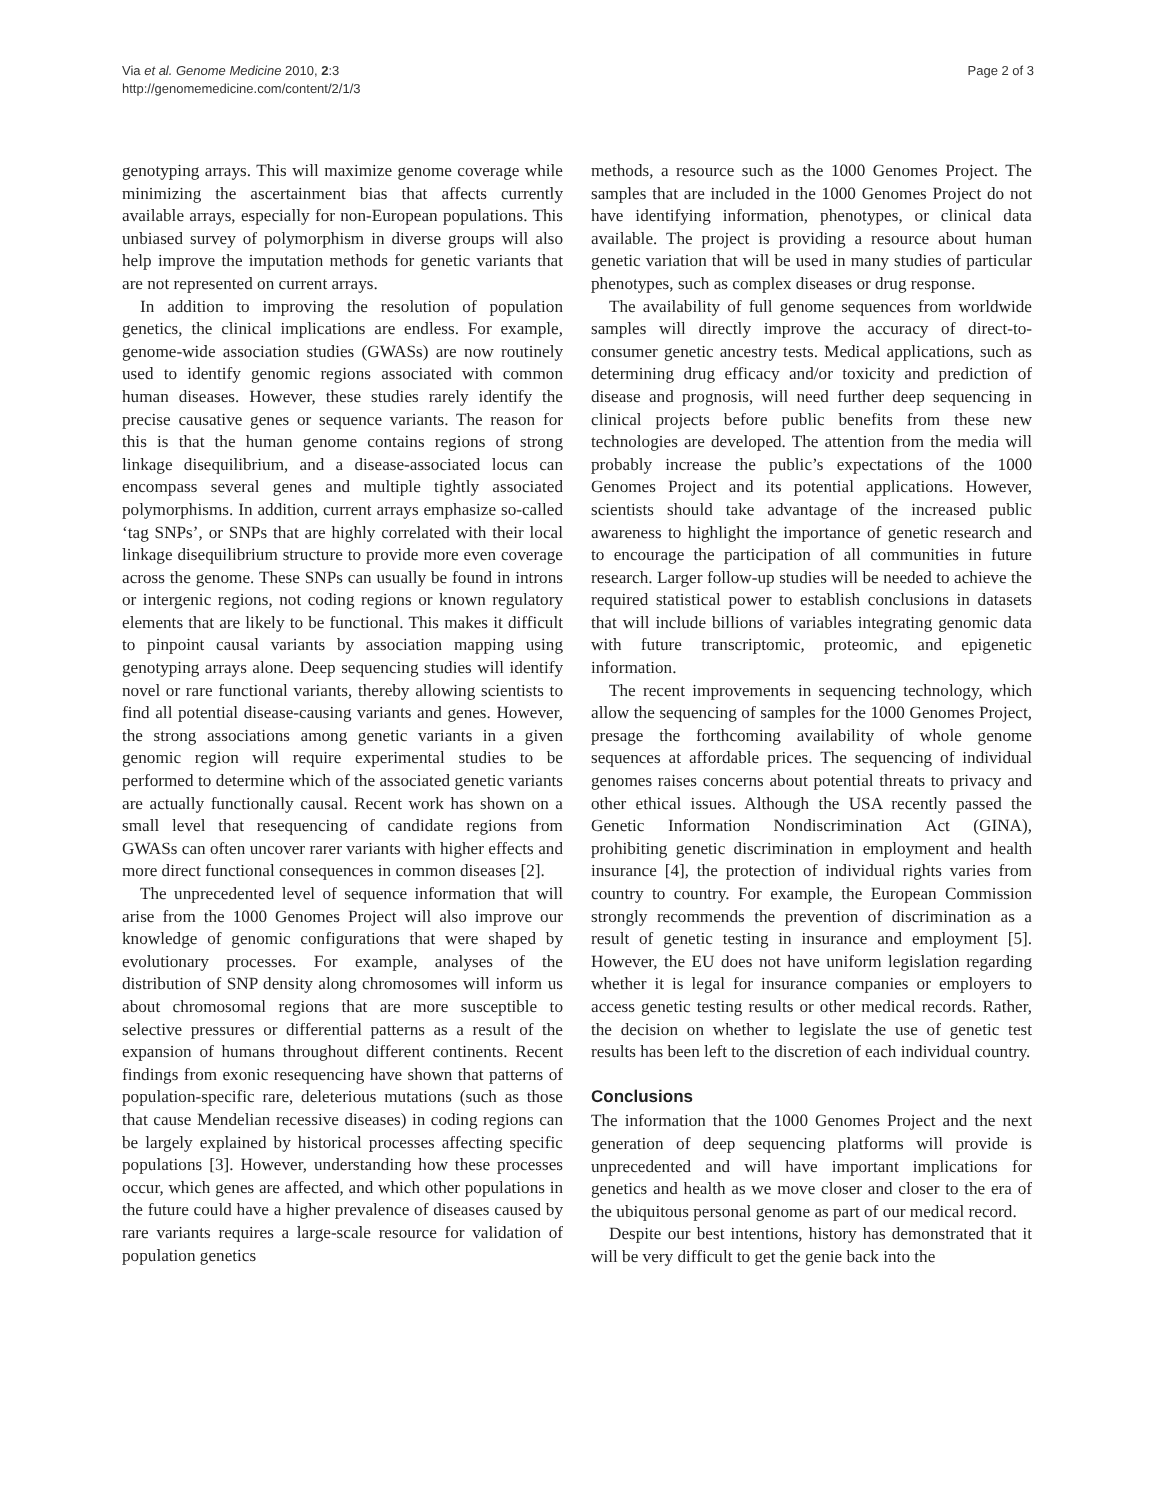Via et al. Genome Medicine 2010, 2:3
http://genomemedicine.com/content/2/1/3
Page 2 of 3
genotyping arrays. This will maximize genome coverage while minimizing the ascertainment bias that affects currently available arrays, especially for non-European populations. This unbiased survey of polymorphism in diverse groups will also help improve the imputation methods for genetic variants that are not represented on current arrays.
In addition to improving the resolution of population genetics, the clinical implications are endless. For example, genome-wide association studies (GWASs) are now routinely used to identify genomic regions associated with common human diseases. However, these studies rarely identify the precise causative genes or sequence variants. The reason for this is that the human genome contains regions of strong linkage disequilibrium, and a disease-associated locus can encompass several genes and multiple tightly associated polymorphisms. In addition, current arrays emphasize so-called ‘tag SNPs’, or SNPs that are highly correlated with their local linkage disequilibrium structure to provide more even coverage across the genome. These SNPs can usually be found in introns or intergenic regions, not coding regions or known regulatory elements that are likely to be functional. This makes it difficult to pinpoint causal variants by association mapping using genotyping arrays alone. Deep sequencing studies will identify novel or rare functional variants, thereby allowing scientists to find all potential disease-causing variants and genes. However, the strong associations among genetic variants in a given genomic region will require experimental studies to be performed to determine which of the associated genetic variants are actually functionally causal. Recent work has shown on a small level that resequencing of candidate regions from GWASs can often uncover rarer variants with higher effects and more direct functional consequences in common diseases [2].
The unprecedented level of sequence information that will arise from the 1000 Genomes Project will also improve our knowledge of genomic configurations that were shaped by evolutionary processes. For example, analyses of the distribution of SNP density along chromosomes will inform us about chromosomal regions that are more susceptible to selective pressures or differential patterns as a result of the expansion of humans throughout different continents. Recent findings from exonic resequencing have shown that patterns of population-specific rare, deleterious mutations (such as those that cause Mendelian recessive diseases) in coding regions can be largely explained by historical processes affecting specific populations [3]. However, understanding how these processes occur, which genes are affected, and which other populations in the future could have a higher prevalence of diseases caused by rare variants requires a large-scale resource for validation of population genetics
methods, a resource such as the 1000 Genomes Project. The samples that are included in the 1000 Genomes Project do not have identifying information, phenotypes, or clinical data available. The project is providing a resource about human genetic variation that will be used in many studies of particular phenotypes, such as complex diseases or drug response.
The availability of full genome sequences from worldwide samples will directly improve the accuracy of direct-to-consumer genetic ancestry tests. Medical applications, such as determining drug efficacy and/or toxicity and prediction of disease and prognosis, will need further deep sequencing in clinical projects before public benefits from these new technologies are developed. The attention from the media will probably increase the public’s expectations of the 1000 Genomes Project and its potential applications. However, scientists should take advantage of the increased public awareness to highlight the importance of genetic research and to encourage the participation of all communities in future research. Larger follow-up studies will be needed to achieve the required statistical power to establish conclusions in datasets that will include billions of variables integrating genomic data with future transcriptomic, proteomic, and epigenetic information.
The recent improvements in sequencing technology, which allow the sequencing of samples for the 1000 Genomes Project, presage the forthcoming availability of whole genome sequences at affordable prices. The sequencing of individual genomes raises concerns about potential threats to privacy and other ethical issues. Although the USA recently passed the Genetic Information Nondiscrimination Act (GINA), prohibiting genetic discrimination in employment and health insurance [4], the protection of individual rights varies from country to country. For example, the European Commission strongly recommends the prevention of discrimination as a result of genetic testing in insurance and employment [5]. However, the EU does not have uniform legislation regarding whether it is legal for insurance companies or employers to access genetic testing results or other medical records. Rather, the decision on whether to legislate the use of genetic test results has been left to the discretion of each individual country.
Conclusions
The information that the 1000 Genomes Project and the next generation of deep sequencing platforms will provide is unprecedented and will have important implications for genetics and health as we move closer and closer to the era of the ubiquitous personal genome as part of our medical record.
Despite our best intentions, history has demonstrated that it will be very difficult to get the genie back into the